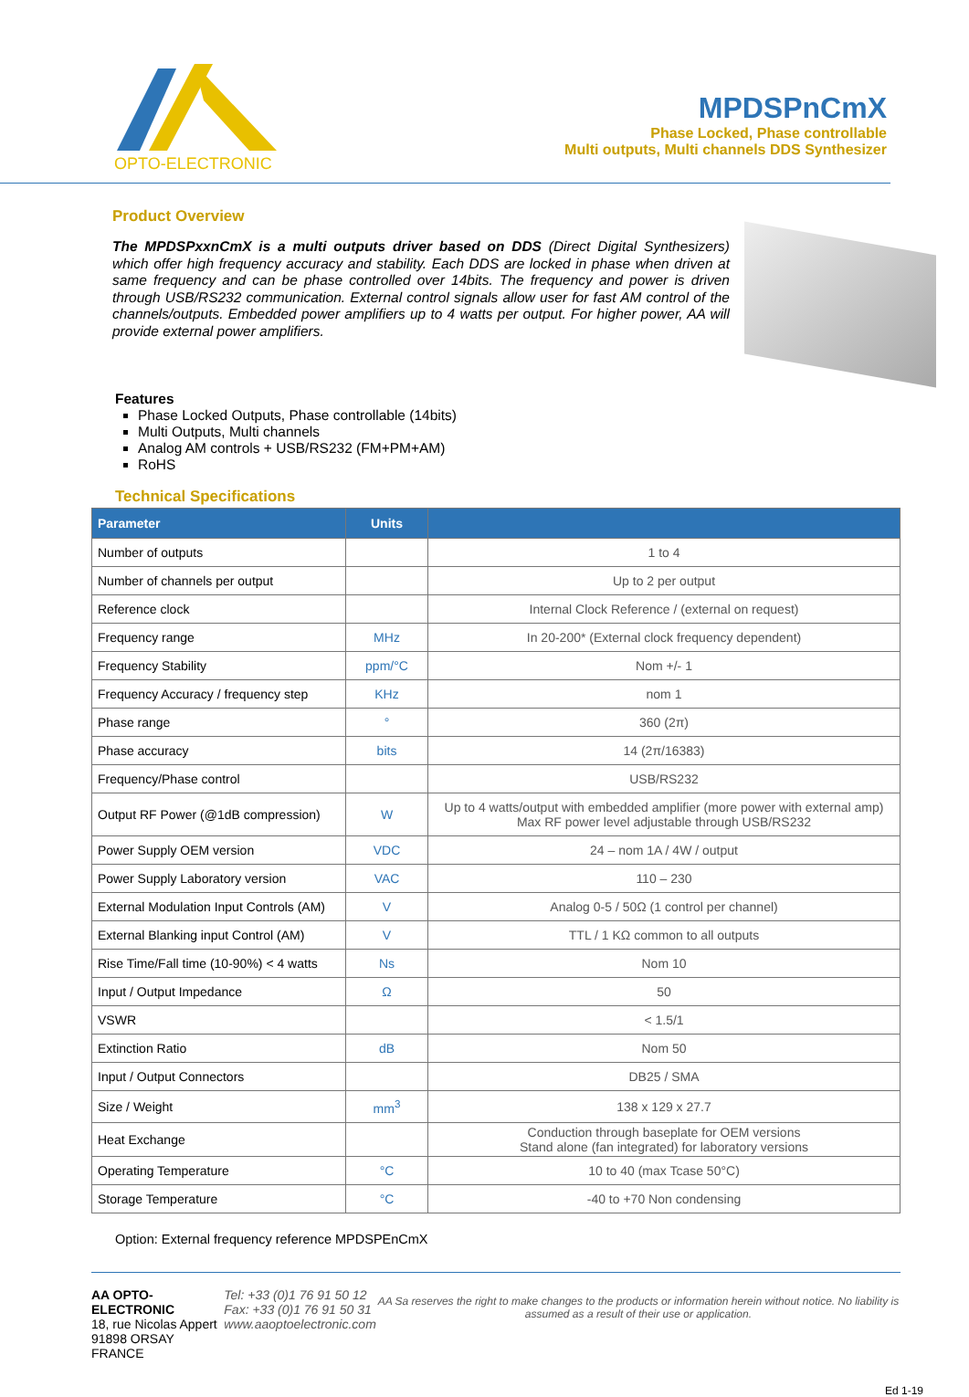OPTO-ELECTRONIC
MPDSPnCmX
Phase Locked, Phase controllable
Multi outputs, Multi channels DDS Synthesizer
Product Overview
The MPDSPxxnCmX is a multi outputs driver based on DDS (Direct Digital Synthesizers) which offer high frequency accuracy and stability. Each DDS are locked in phase when driven at same frequency and can be phase controlled over 14bits. The frequency and power is driven through USB/RS232 communication. External control signals allow user for fast AM control of the channels/outputs. Embedded power amplifiers up to 4 watts per output. For higher power, AA will provide external power amplifiers.
Features
Phase Locked Outputs, Phase controllable (14bits)
Multi Outputs, Multi channels
Analog AM controls + USB/RS232 (FM+PM+AM)
RoHS
Technical Specifications
| Parameter | Units | |
| --- | --- | --- |
| Number of outputs | | 1 to 4 |
| Number of channels per output | | Up to 2 per output |
| Reference clock | | Internal Clock Reference / (external on request) |
| Frequency range | MHz | In 20-200* (External clock frequency dependent) |
| Frequency Stability | ppm/°C | Nom +/- 1 |
| Frequency Accuracy / frequency step | KHz | nom 1 |
| Phase range | ° | 360 (2π) |
| Phase accuracy | bits | 14 (2π/16383) |
| Frequency/Phase control | | USB/RS232 |
| Output RF Power (@1dB compression) | W | Up to 4 watts/output with embedded amplifier (more power with external amp) Max RF power level adjustable through USB/RS232 |
| Power Supply OEM version | VDC | 24 – nom 1A / 4W / output |
| Power Supply Laboratory version | VAC | 110 – 230 |
| External Modulation Input Controls (AM) | V | Analog 0-5 / 50Ω (1 control per channel) |
| External Blanking input Control (AM) | V | TTL / 1 KΩ common to all outputs |
| Rise Time/Fall time (10-90%) < 4 watts | Ns | Nom 10 |
| Input / Output Impedance | Ω | 50 |
| VSWR | | < 1.5/1 |
| Extinction Ratio | dB | Nom 50 |
| Input / Output Connectors | | DB25 / SMA |
| Size / Weight | mm<sup>3</sup> | 138 x 129 x 27.7 |
| Heat Exchange | | Conduction through baseplate for OEM versions Stand alone (fan integrated) for laboratory versions |
| Operating Temperature | °C | 10 to 40 (max Tcase 50°C) |
| Storage Temperature | °C | -40 to +70 Non condensing |
Option: External frequency reference MPDSPEnCmX
AA OPTO-ELECTRONIC
18, rue Nicolas Appert
91898 ORSAY FRANCE
Tel: +33 (0)1 76 91 50 12
Fax: +33 (0)1 76 91 50 31
www.aaoptoelectronic.com
AA Sa reserves the right to make changes to the products or information herein without notice. No liability is assumed as a result of their use or application.
Ed 1-19